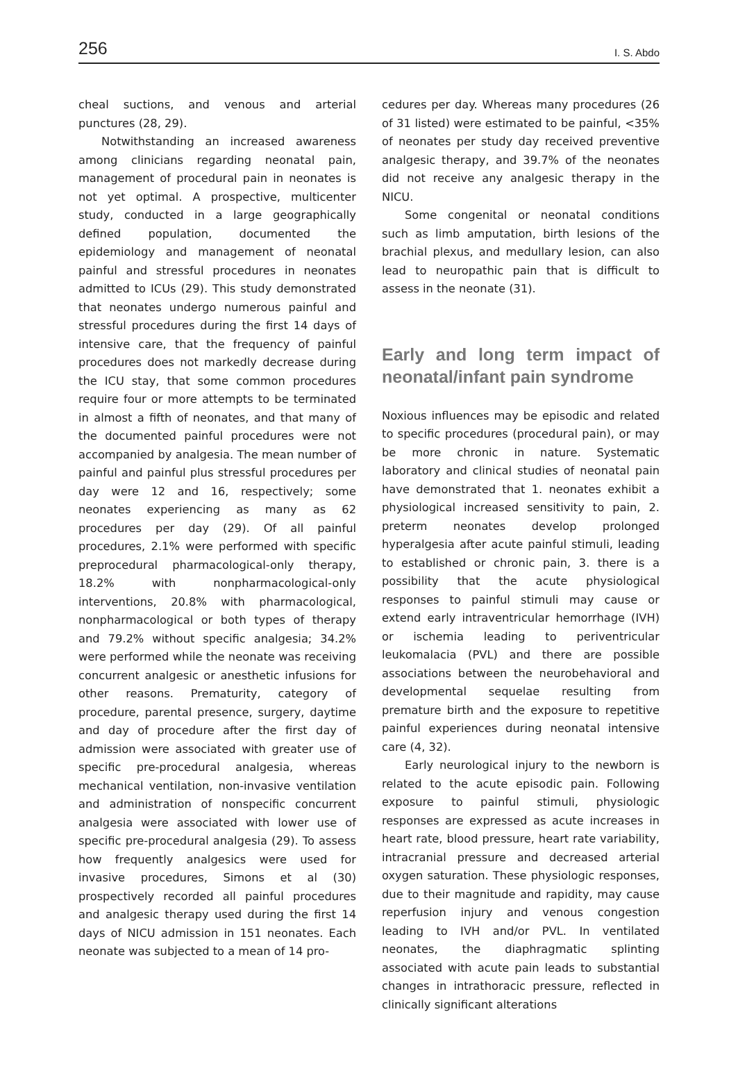256 I. S. Abdo
cheal suctions, and venous and arterial punctures (28, 29).
Notwithstanding an increased awareness among clinicians regarding neonatal pain, management of procedural pain in neonates is not yet optimal. A prospective, multicenter study, conducted in a large geographically defined population, documented the epidemiology and management of neonatal painful and stressful procedures in neonates admitted to ICUs (29). This study demonstrated that neonates undergo numerous painful and stressful procedures during the first 14 days of intensive care, that the frequency of painful procedures does not markedly decrease during the ICU stay, that some common procedures require four or more attempts to be terminated in almost a fifth of neonates, and that many of the documented painful procedures were not accompanied by analgesia. The mean number of painful and painful plus stressful procedures per day were 12 and 16, respectively; some neonates experiencing as many as 62 procedures per day (29). Of all painful procedures, 2.1% were performed with specific preprocedural pharmacological-only therapy, 18.2% with nonpharmacological-only interventions, 20.8% with pharmacological, nonpharmacological or both types of therapy and 79.2% without specific analgesia; 34.2% were performed while the neonate was receiving concurrent analgesic or anesthetic infusions for other reasons. Prematurity, category of procedure, parental presence, surgery, daytime and day of procedure after the first day of admission were associated with greater use of specific pre-procedural analgesia, whereas mechanical ventilation, non-invasive ventilation and administration of nonspecific concurrent analgesia were associated with lower use of specific pre-procedural analgesia (29). To assess how frequently analgesics were used for invasive procedures, Simons et al (30) prospectively recorded all painful procedures and analgesic therapy used during the first 14 days of NICU admission in 151 neonates. Each neonate was subjected to a mean of 14 pro-
cedures per day. Whereas many procedures (26 of 31 listed) were estimated to be painful, <35% of neonates per study day received preventive analgesic therapy, and 39.7% of the neonates did not receive any analgesic therapy in the NICU.
Some congenital or neonatal conditions such as limb amputation, birth lesions of the brachial plexus, and medullary lesion, can also lead to neuropathic pain that is difficult to assess in the neonate (31).
Early and long term impact of neonatal/infant pain syndrome
Noxious influences may be episodic and related to specific procedures (procedural pain), or may be more chronic in nature. Systematic laboratory and clinical studies of neonatal pain have demonstrated that 1. neonates exhibit a physiological increased sensitivity to pain, 2. preterm neonates develop prolonged hyperalgesia after acute painful stimuli, leading to established or chronic pain, 3. there is a possibility that the acute physiological responses to painful stimuli may cause or extend early intraventricular hemorrhage (IVH) or ischemia leading to periventricular leukomalacia (PVL) and there are possible associations between the neurobehavioral and developmental sequelae resulting from premature birth and the exposure to repetitive painful experiences during neonatal intensive care (4, 32).
Early neurological injury to the newborn is related to the acute episodic pain. Following exposure to painful stimuli, physiologic responses are expressed as acute increases in heart rate, blood pressure, heart rate variability, intracranial pressure and decreased arterial oxygen saturation. These physiologic responses, due to their magnitude and rapidity, may cause reperfusion injury and venous congestion leading to IVH and/or PVL. In ventilated neonates, the diaphragmatic splinting associated with acute pain leads to substantial changes in intrathoracic pressure, reflected in clinically significant alterations